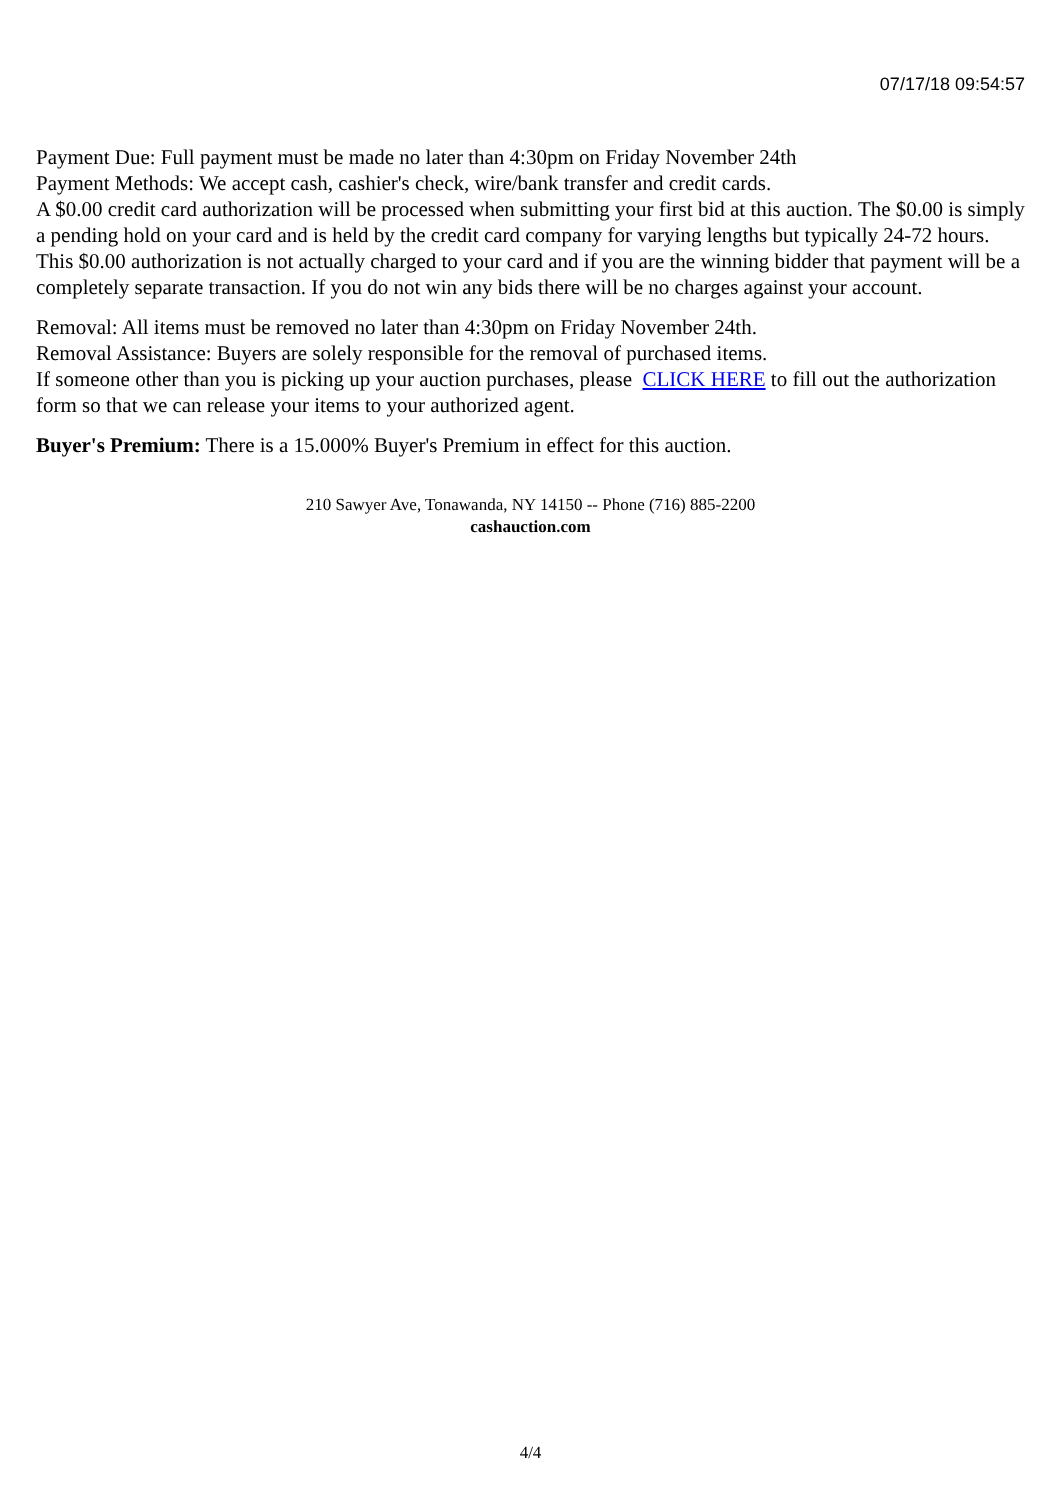07/17/18 09:54:57
Payment Due: Full payment must be made no later than 4:30pm on Friday November 24th
Payment Methods: We accept cash, cashier's check, wire/bank transfer and credit cards.
A $0.00 credit card authorization will be processed when submitting your first bid at this auction. The $0.00 is simply a pending hold on your card and is held by the credit card company for varying lengths but typically 24-72 hours. This $0.00 authorization is not actually charged to your card and if you are the winning bidder that payment will be a completely separate transaction. If you do not win any bids there will be no charges against your account.
Removal: All items must be removed no later than 4:30pm on Friday November 24th.
Removal Assistance: Buyers are solely responsible for the removal of purchased items.
If someone other than you is picking up your auction purchases, please CLICK HERE to fill out the authorization form so that we can release your items to your authorized agent.
Buyer's Premium: There is a 15.000% Buyer's Premium in effect for this auction.
210 Sawyer Ave, Tonawanda, NY 14150 -- Phone (716) 885-2200
cashauction.com
4/4